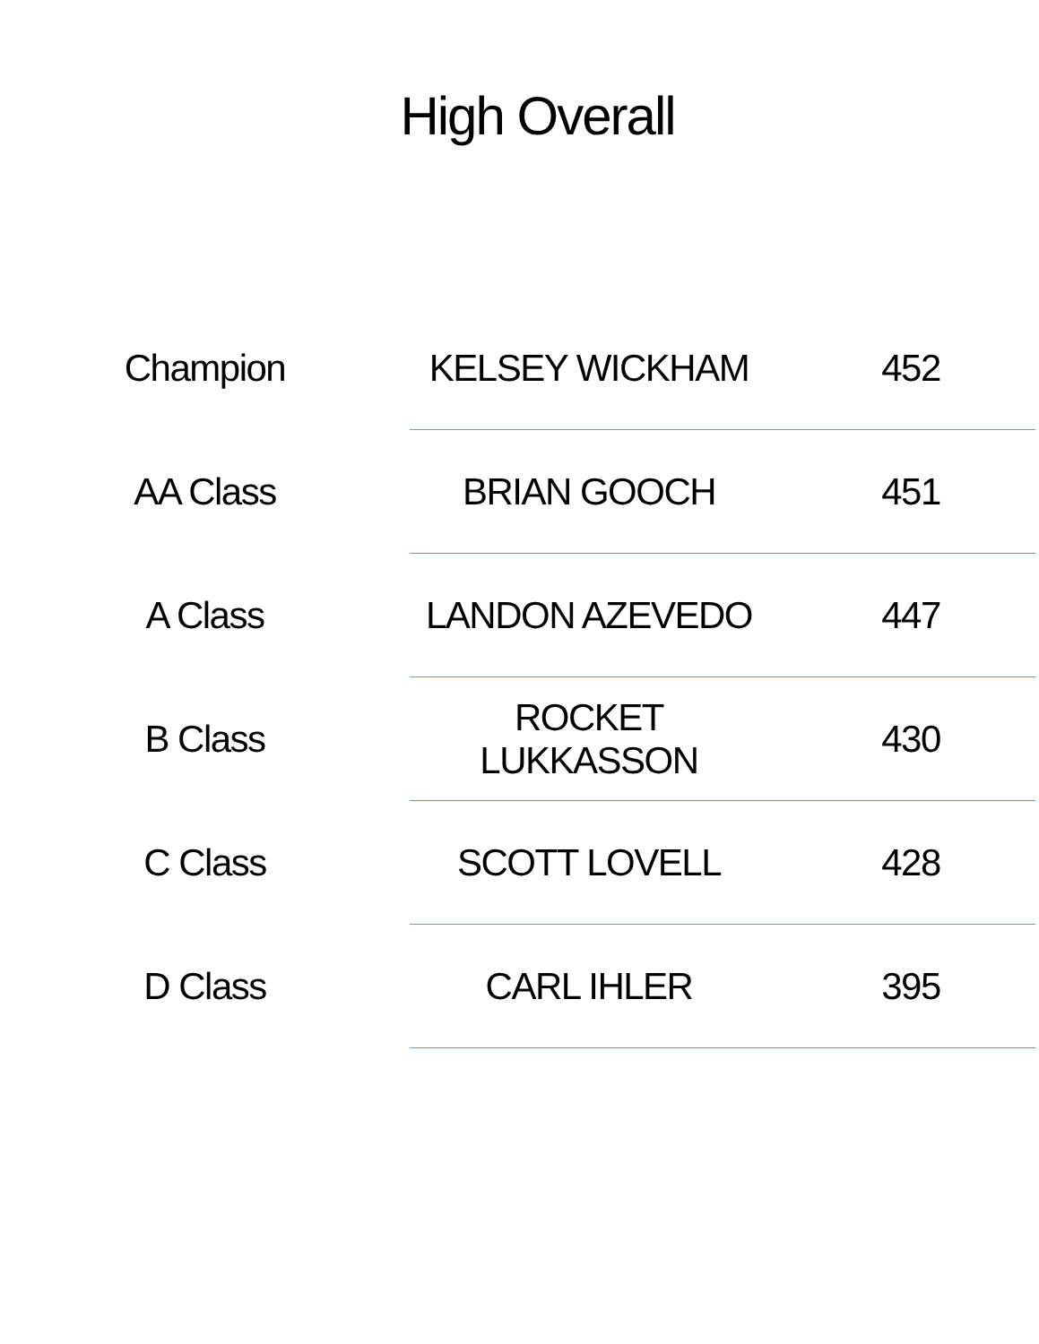High Overall
| Champion | KELSEY WICKHAM | 452 |
| AA Class | BRIAN GOOCH | 451 |
| A Class | LANDON AZEVEDO | 447 |
| B Class | ROCKET LUKKASSON | 430 |
| C Class | SCOTT LOVELL | 428 |
| D Class | CARL IHLER | 395 |